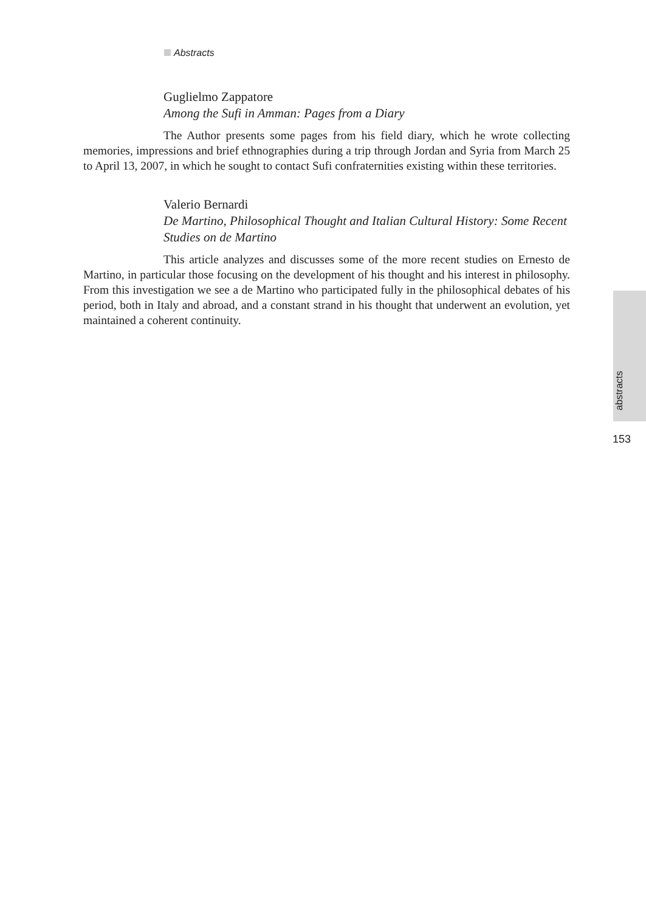Abstracts
Guglielmo Zappatore
Among the Sufi in Amman: Pages from a Diary
The Author presents some pages from his field diary, which he wrote collecting memories, impressions and brief ethnographies during a trip through Jordan and Syria from March 25 to April 13, 2007, in which he sought to contact Sufi confraternities existing within these territories.
Valerio Bernardi
De Martino, Philosophical Thought and Italian Cultural History: Some Recent Studies on de Martino
This article analyzes and discusses some of the more recent studies on Ernesto de Martino, in particular those focusing on the development of his thought and his interest in philosophy. From this investigation we see a de Martino who participated fully in the philosophical debates of his period, both in Italy and abroad, and a constant strand in his thought that underwent an evolution, yet maintained a coherent continuity.
abstracts
153